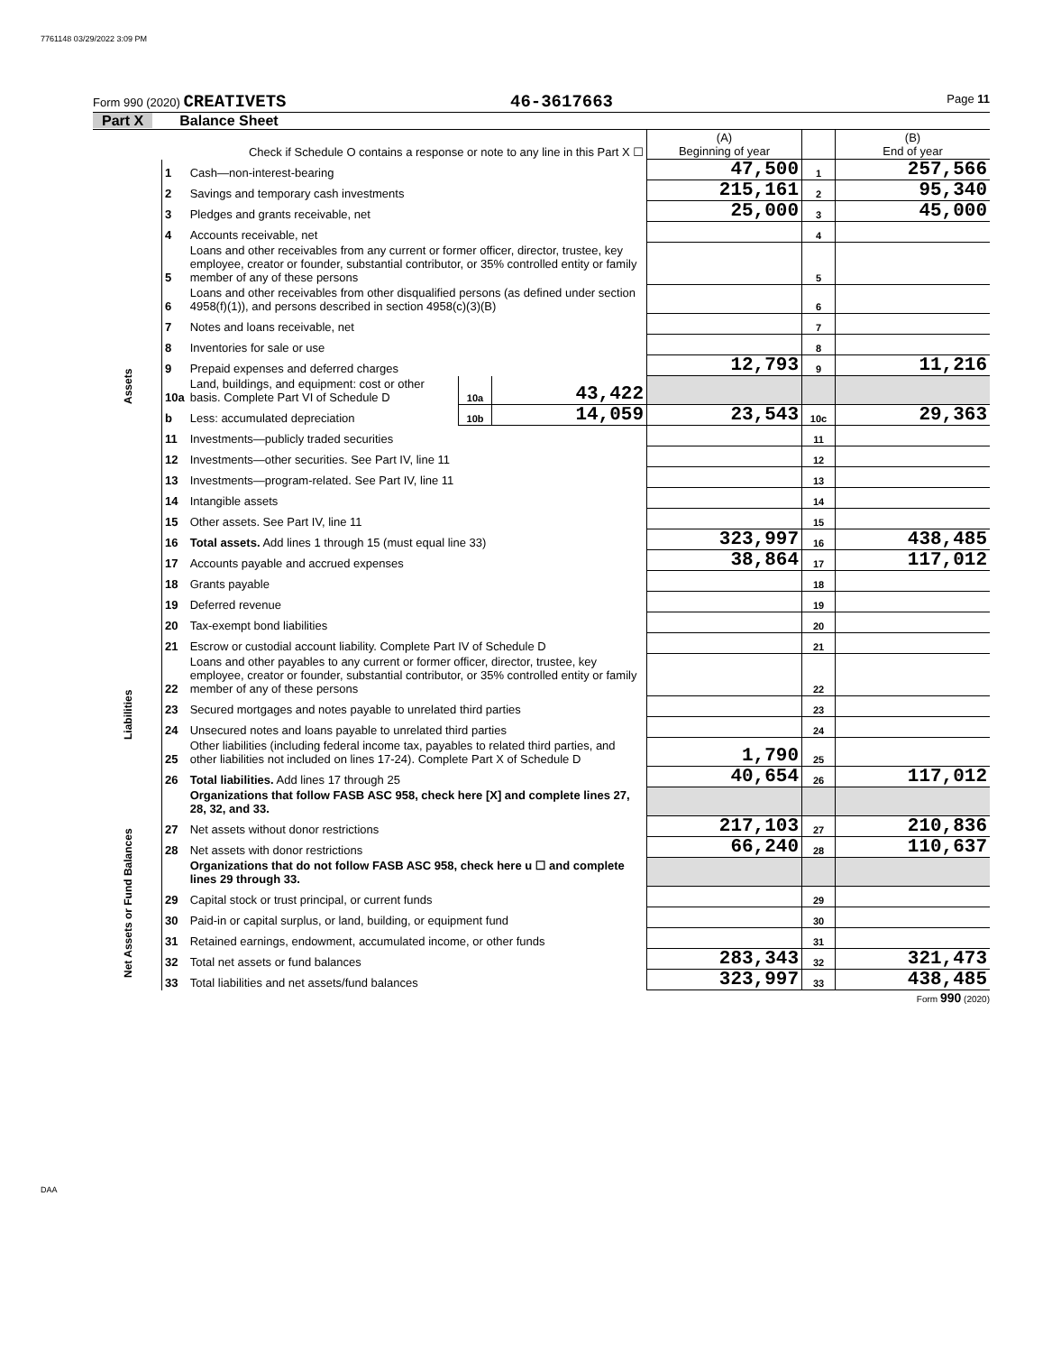7761148 03/29/2022 3:09 PM
Form 990 (2020) CREATIVETS 46-3617663
Page 11
Part X Balance Sheet
| | | Check if Schedule O contains a response or note to any line in this Part X ☐ | | | (A) Beginning of year | | (B) End of year |
| Assets | 1 | Cash—non-interest-bearing | | | 47,500 | 1 | 257,566 |
| | 2 | Savings and temporary cash investments | | | 215,161 | 2 | 95,340 |
| | 3 | Pledges and grants receivable, net | | | 25,000 | 3 | 45,000 |
| | 4 | Accounts receivable, net | | | | 4 | |
| | 5 | Loans and other receivables from any current or former officer, director, trustee, key employee, creator or founder, substantial contributor, or 35% controlled entity or family member of any of these persons | | | | 5 | |
| | 6 | Loans and other receivables from other disqualified persons (as defined under section 4958(f)(1)), and persons described in section 4958(c)(3)(B) | | | | 6 | |
| | 7 | Notes and loans receivable, net | | | | 7 | |
| | 8 | Inventories for sale or use | | | | 8 | |
| | 9 | Prepaid expenses and deferred charges | | | 12,793 | 9 | 11,216 |
| | 10a | Land, buildings, and equipment: cost or other basis. Complete Part VI of Schedule D | 10a | 43,422 | | | |
| | b | Less: accumulated depreciation | 10b | 14,059 | 23,543 | 10c | 29,363 |
| | 11 | Investments—publicly traded securities | | | | 11 | |
| | 12 | Investments—other securities. See Part IV, line 11 | | | | 12 | |
| | 13 | Investments—program-related. See Part IV, line 11 | | | | 13 | |
| | 14 | Intangible assets | | | | 14 | |
| | 15 | Other assets. See Part IV, line 11 | | | | 15 | |
| | 16 | Total assets. Add lines 1 through 15 (must equal line 33) | | | 323,997 | 16 | 438,485 |
| | 17 | Accounts payable and accrued expenses | | | 38,864 | 17 | 117,012 |
| | 18 | Grants payable | | | | 18 | |
| | 19 | Deferred revenue | | | | 19 | |
| Liabilities | 20 | Tax-exempt bond liabilities | | | | 20 | |
| | 21 | Escrow or custodial account liability. Complete Part IV of Schedule D | | | | 21 | |
| | 22 | Loans and other payables to any current or former officer, director, trustee, key employee, creator or founder, substantial contributor, or 35% controlled entity or family member of any of these persons | | | | 22 | |
| | 23 | Secured mortgages and notes payable to unrelated third parties | | | | 23 | |
| | 24 | Unsecured notes and loans payable to unrelated third parties | | | | 24 | |
| | 25 | Other liabilities (including federal income tax, payables to related third parties, and other liabilities not included on lines 17-24). Complete Part X of Schedule D | | | 1,790 | 25 | |
| | 26 | Total liabilities. Add lines 17 through 25 | | | 40,654 | 26 | 117,012 |
| | | Organizations that follow FASB ASC 958, check here [X] and complete lines 27, 28, 32, and 33. | | | | | |
| Net Assets or Fund Balances | 27 | Net assets without donor restrictions | | | 217,103 | 27 | 210,836 |
| | 28 | Net assets with donor restrictions | | | 66,240 | 28 | 110,637 |
| | | Organizations that do not follow FASB ASC 958, check here u ☐ and complete lines 29 through 33. | | | | | |
| | 29 | Capital stock or trust principal, or current funds | | | | 29 | |
| | 30 | Paid-in or capital surplus, or land, building, or equipment fund | | | | 30 | |
| | 31 | Retained earnings, endowment, accumulated income, or other funds | | | | 31 | |
| | 32 | Total net assets or fund balances | | | 283,343 | 32 | 321,473 |
| | 33 | Total liabilities and net assets/fund balances | | | 323,997 | 33 | 438,485 |
Form 990 (2020)
DAA